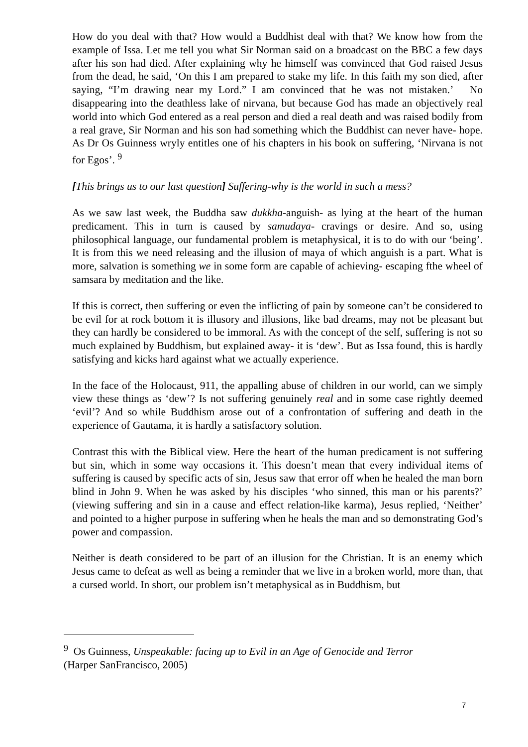How do you deal with that? How would a Buddhist deal with that? We know how from the example of Issa. Let me tell you what Sir Norman said on a broadcast on the BBC a few days after his son had died. After explaining why he himself was convinced that God raised Jesus from the dead, he said, ‘On this I am prepared to stake my life. In this faith my son died, after saying, “I’m drawing near my Lord.” I am convinced that he was not mistaken.’ No disappearing into the deathless lake of nirvana, but because God has made an objectively real world into which God entered as a real person and died a real death and was raised bodily from a real grave, Sir Norman and his son had something which the Buddhist can never have- hope. As Dr Os Guinness wryly entitles one of his chapters in his book on suffering, ‘Nirvana is not for Egos’. <sup>9</sup>
[This brings us to our last question] Suffering-why is the world in such a mess?
As we saw last week, the Buddha saw dukkha-anguish- as lying at the heart of the human predicament. This in turn is caused by samudaya- cravings or desire. And so, using philosophical language, our fundamental problem is metaphysical, it is to do with our ‘being’. It is from this we need releasing and the illusion of maya of which anguish is a part. What is more, salvation is something we in some form are capable of achieving- escaping fthe wheel of samsara by meditation and the like.
If this is correct, then suffering or even the inflicting of pain by someone can’t be considered to be evil for at rock bottom it is illusory and illusions, like bad dreams, may not be pleasant but they can hardly be considered to be immoral. As with the concept of the self, suffering is not so much explained by Buddhism, but explained away- it is ‘dew’. But as Issa found, this is hardly satisfying and kicks hard against what we actually experience.
In the face of the Holocaust, 911, the appalling abuse of children in our world, can we simply view these things as ‘dew’? Is not suffering genuinely real and in some case rightly deemed ‘evil’? And so while Buddhism arose out of a confrontation of suffering and death in the experience of Gautama, it is hardly a satisfactory solution.
Contrast this with the Biblical view. Here the heart of the human predicament is not suffering but sin, which in some way occasions it. This doesn’t mean that every individual items of suffering is caused by specific acts of sin, Jesus saw that error off when he healed the man born blind in John 9. When he was asked by his disciples ‘who sinned, this man or his parents?’ (viewing suffering and sin in a cause and effect relation-like karma), Jesus replied, ‘Neither’ and pointed to a higher purpose in suffering when he heals the man and so demonstrating God’s power and compassion.
Neither is death considered to be part of an illusion for the Christian. It is an enemy which Jesus came to defeat as well as being a reminder that we live in a broken world, more than, that a cursed world. In short, our problem isn’t metaphysical as in Buddhism, but
<sup>9</sup> Os Guinness, Unspeakable: facing up to Evil in an Age of Genocide and Terror
(Harper SanFrancisco, 2005)
7